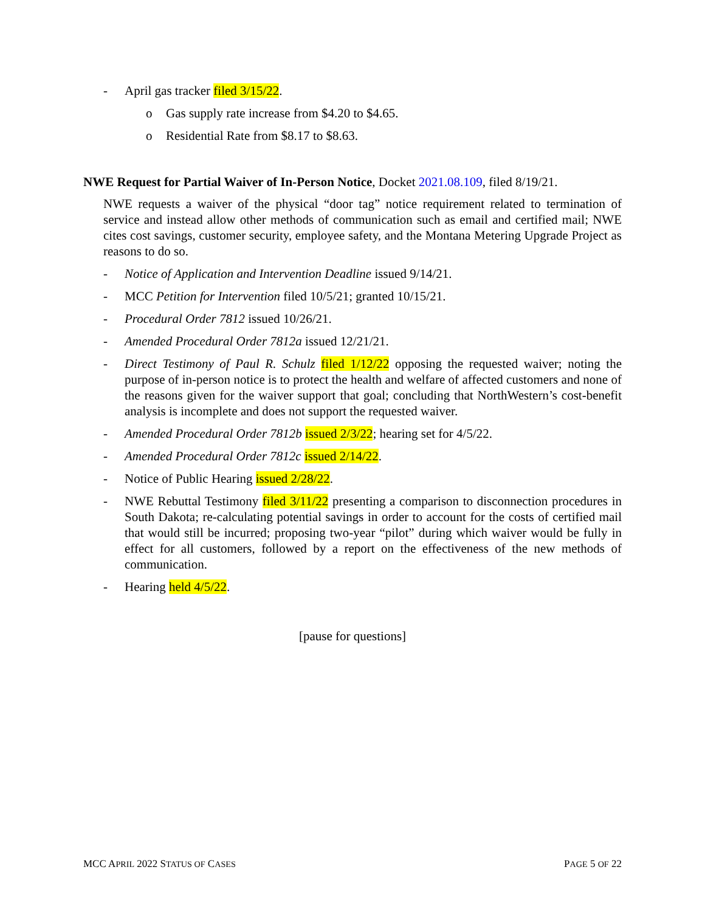- April gas tracker filed 3/15/22.
o Gas supply rate increase from $4.20 to $4.65.
o Residential Rate from $8.17 to $8.63.
NWE Request for Partial Waiver of In-Person Notice, Docket 2021.08.109, filed 8/19/21.
NWE requests a waiver of the physical “door tag” notice requirement related to termination of service and instead allow other methods of communication such as email and certified mail; NWE cites cost savings, customer security, employee safety, and the Montana Metering Upgrade Project as reasons to do so.
- Notice of Application and Intervention Deadline issued 9/14/21.
- MCC Petition for Intervention filed 10/5/21; granted 10/15/21.
- Procedural Order 7812 issued 10/26/21.
- Amended Procedural Order 7812a issued 12/21/21.
- Direct Testimony of Paul R. Schulz filed 1/12/22 opposing the requested waiver; noting the purpose of in-person notice is to protect the health and welfare of affected customers and none of the reasons given for the waiver support that goal; concluding that NorthWestern’s cost-benefit analysis is incomplete and does not support the requested waiver.
- Amended Procedural Order 7812b issued 2/3/22; hearing set for 4/5/22.
- Amended Procedural Order 7812c issued 2/14/22.
- Notice of Public Hearing issued 2/28/22.
- NWE Rebuttal Testimony filed 3/11/22 presenting a comparison to disconnection procedures in South Dakota; re-calculating potential savings in order to account for the costs of certified mail that would still be incurred; proposing two-year “pilot” during which waiver would be fully in effect for all customers, followed by a report on the effectiveness of the new methods of communication.
- Hearing held 4/5/22.
[pause for questions]
MCC APRIL 2022 STATUS OF CASES PAGE 5 OF 22